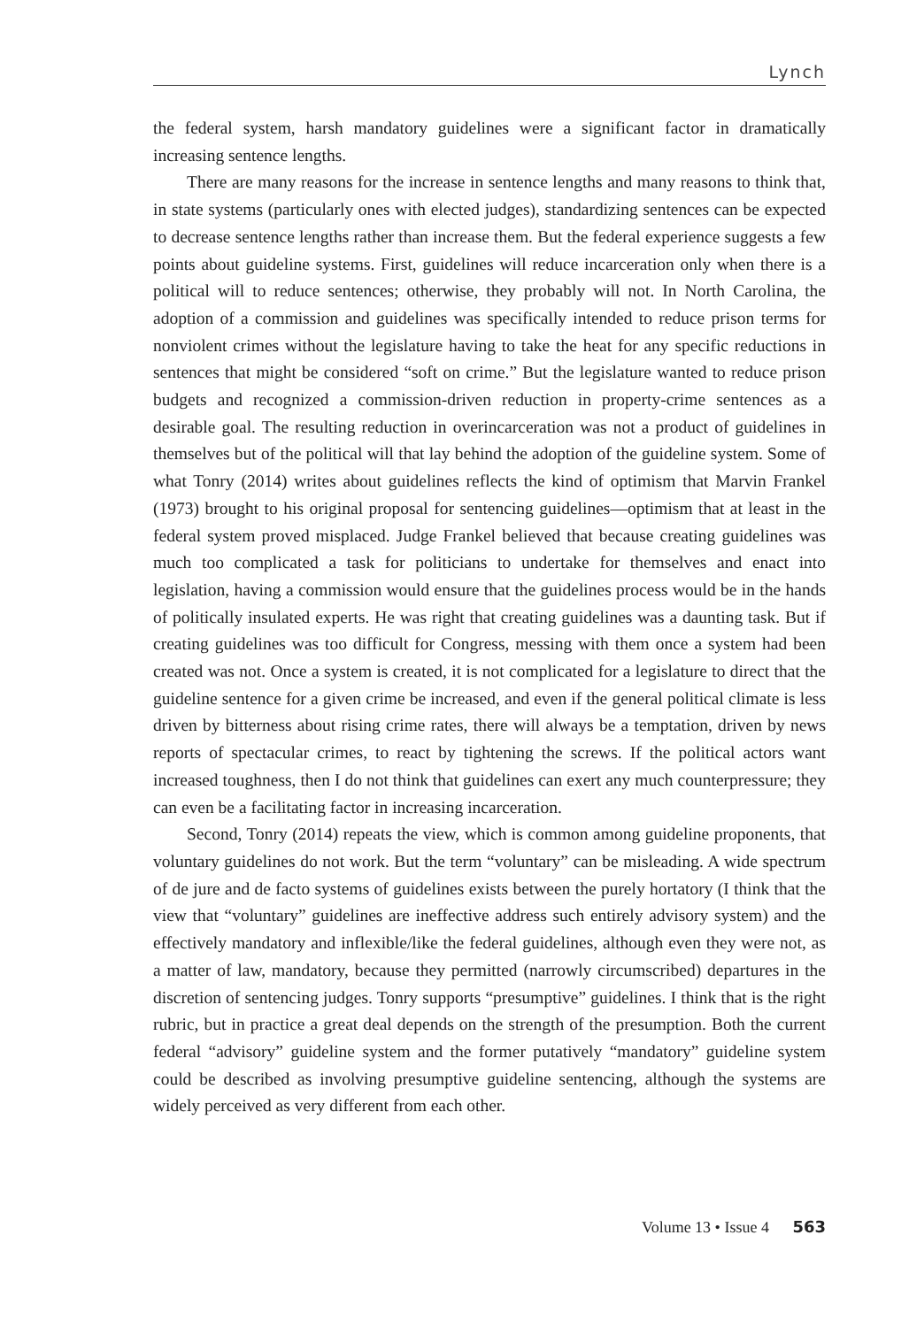Lynch
the federal system, harsh mandatory guidelines were a significant factor in dramatically increasing sentence lengths.
There are many reasons for the increase in sentence lengths and many reasons to think that, in state systems (particularly ones with elected judges), standardizing sentences can be expected to decrease sentence lengths rather than increase them. But the federal experience suggests a few points about guideline systems. First, guidelines will reduce incarceration only when there is a political will to reduce sentences; otherwise, they probably will not. In North Carolina, the adoption of a commission and guidelines was specifically intended to reduce prison terms for nonviolent crimes without the legislature having to take the heat for any specific reductions in sentences that might be considered “soft on crime.” But the legislature wanted to reduce prison budgets and recognized a commission-driven reduction in property-crime sentences as a desirable goal. The resulting reduction in overincarceration was not a product of guidelines in themselves but of the political will that lay behind the adoption of the guideline system. Some of what Tonry (2014) writes about guidelines reflects the kind of optimism that Marvin Frankel (1973) brought to his original proposal for sentencing guidelines—optimism that at least in the federal system proved misplaced. Judge Frankel believed that because creating guidelines was much too complicated a task for politicians to undertake for themselves and enact into legislation, having a commission would ensure that the guidelines process would be in the hands of politically insulated experts. He was right that creating guidelines was a daunting task. But if creating guidelines was too difficult for Congress, messing with them once a system had been created was not. Once a system is created, it is not complicated for a legislature to direct that the guideline sentence for a given crime be increased, and even if the general political climate is less driven by bitterness about rising crime rates, there will always be a temptation, driven by news reports of spectacular crimes, to react by tightening the screws. If the political actors want increased toughness, then I do not think that guidelines can exert any much counterpressure; they can even be a facilitating factor in increasing incarceration.
Second, Tonry (2014) repeats the view, which is common among guideline proponents, that voluntary guidelines do not work. But the term “voluntary” can be misleading. A wide spectrum of de jure and de facto systems of guidelines exists between the purely hortatory (I think that the view that “voluntary” guidelines are ineffective address such entirely advisory system) and the effectively mandatory and inflexible/like the federal guidelines, although even they were not, as a matter of law, mandatory, because they permitted (narrowly circumscribed) departures in the discretion of sentencing judges. Tonry supports “presumptive” guidelines. I think that is the right rubric, but in practice a great deal depends on the strength of the presumption. Both the current federal “advisory” guideline system and the former putatively “mandatory” guideline system could be described as involving presumptive guideline sentencing, although the systems are widely perceived as very different from each other.
Volume 13 • Issue 4 563